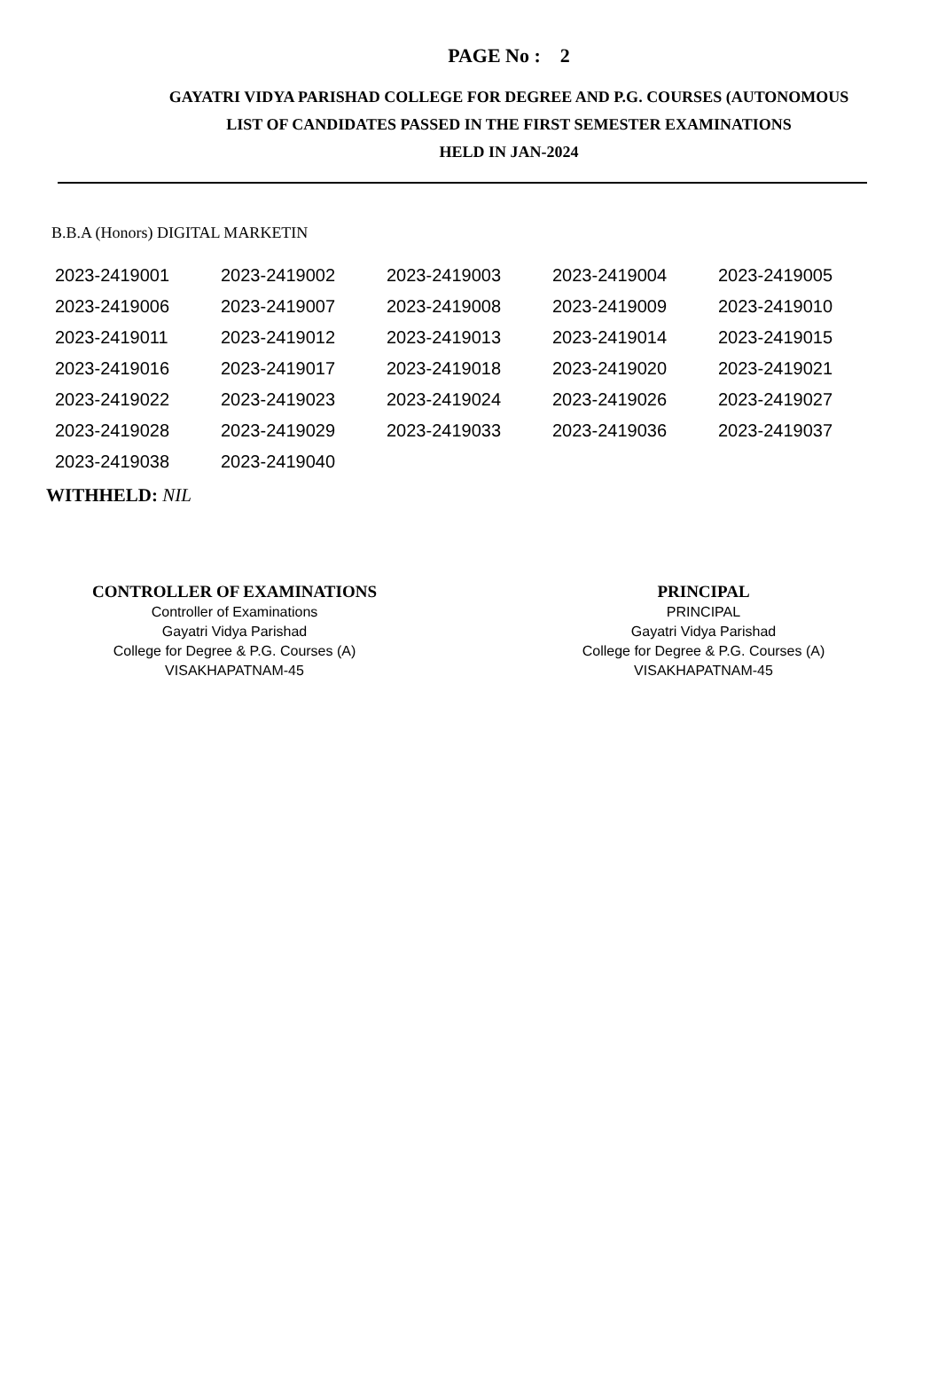PAGE No : 2
GAYATRI VIDYA PARISHAD COLLEGE FOR DEGREE AND P.G. COURSES (AUTONOMOUS
LIST OF CANDIDATES PASSED IN THE FIRST SEMESTER EXAMINATIONS
HELD IN JAN-2024
B.B.A (Honors) DIGITAL MARKETIN
| 2023-2419001 | 2023-2419002 | 2023-2419003 | 2023-2419004 | 2023-2419005 |
| 2023-2419006 | 2023-2419007 | 2023-2419008 | 2023-2419009 | 2023-2419010 |
| 2023-2419011 | 2023-2419012 | 2023-2419013 | 2023-2419014 | 2023-2419015 |
| 2023-2419016 | 2023-2419017 | 2023-2419018 | 2023-2419020 | 2023-2419021 |
| 2023-2419022 | 2023-2419023 | 2023-2419024 | 2023-2419026 | 2023-2419027 |
| 2023-2419028 | 2023-2419029 | 2023-2419033 | 2023-2419036 | 2023-2419037 |
| 2023-2419038 | 2023-2419040 | | | |
WITHHELD: NIL
CONTROLLER OF EXAMINATIONS
Controller of Examinations
Gayatri Vidya Parishad
College for Degree & P.G. Courses (A)
VISAKHAPATNAM-45
PRINCIPAL
PRINCIPAL
Gayatri Vidya Parishad
College for Degree & P.G. Courses (A)
VISAKHAPATNAM-45